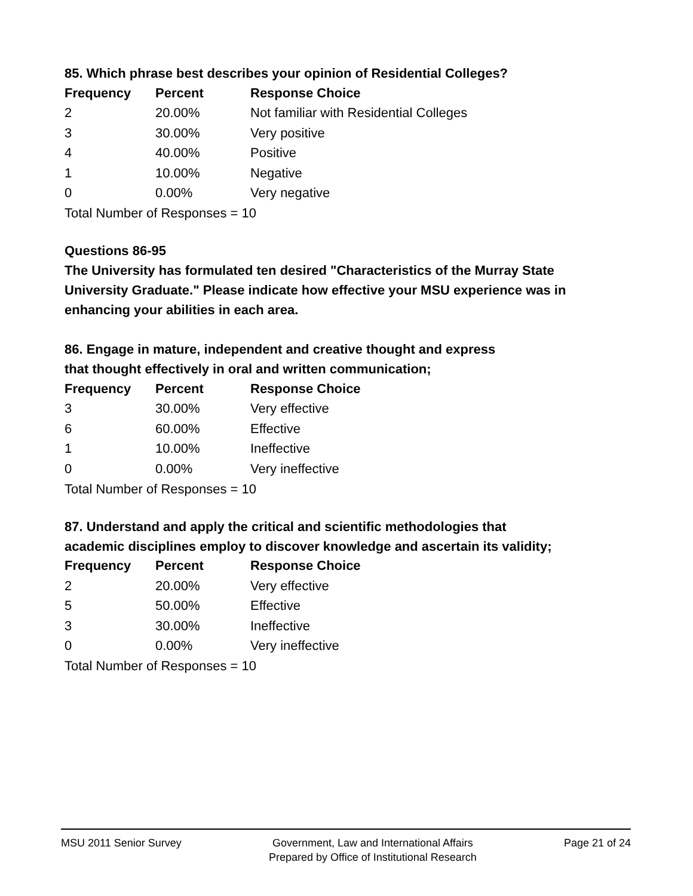85. Which phrase best describes your opinion of Residential Colleges?
| Frequency | Percent | Response Choice |
| --- | --- | --- |
| 2 | 20.00% | Not familiar with Residential Colleges |
| 3 | 30.00% | Very positive |
| 4 | 40.00% | Positive |
| 1 | 10.00% | Negative |
| 0 | 0.00% | Very negative |
Total Number of Responses = 10
Questions 86-95
The University has formulated ten desired "Characteristics of the Murray State University Graduate." Please indicate how effective your MSU experience was in enhancing your abilities in each area.
86. Engage in mature, independent and creative thought and express
that thought effectively in oral and written communication;
| Frequency | Percent | Response Choice |
| --- | --- | --- |
| 3 | 30.00% | Very effective |
| 6 | 60.00% | Effective |
| 1 | 10.00% | Ineffective |
| 0 | 0.00% | Very ineffective |
Total Number of Responses = 10
87. Understand and apply the critical and scientific methodologies that
academic disciplines employ to discover knowledge and ascertain its validity;
| Frequency | Percent | Response Choice |
| --- | --- | --- |
| 2 | 20.00% | Very effective |
| 5 | 50.00% | Effective |
| 3 | 30.00% | Ineffective |
| 0 | 0.00% | Very ineffective |
Total Number of Responses = 10
MSU 2011 Senior Survey Government, Law and International Affairs
Prepared by Office of Institutional Research
Page 21 of 24